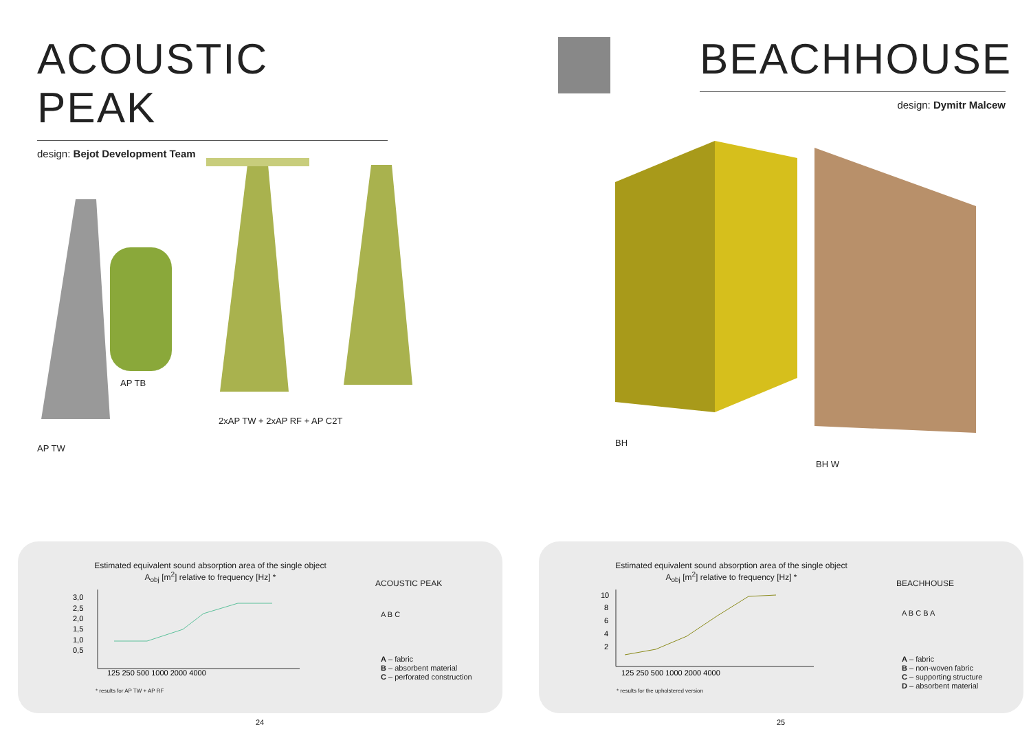ACOUSTIC PEAK
design: Bejot Development Team
AP TB
2xAP TW + 2xAP RF + AP C2T
AP TW
Estimated equivalent sound absorption area of the single object A<sub>obj</sub> [m<sup>2</sup>] relative to frequency [Hz] *
3,0
2,5
2,0
1,5
1,0
0,5
125 250 500 1000 2000 4000
ACOUSTIC PEAK
A B C
A – fabric
B – absorbent material
C – perforated construction
* results for AP TW + AP RF
24
BEACHHOUSE
design: Dymitr Malcew
BH
BH W
Estimated equivalent sound absorption area of the single object A<sub>obj</sub> [m<sup>2</sup>] relative to frequency [Hz] *
10
8
6
4
2
125 250 500 1000 2000 4000
BEACHHOUSE
A B C B A
A – fabric
B – non-woven fabric
C – supporting structure
D – absorbent material
* results for the upholstered version
25